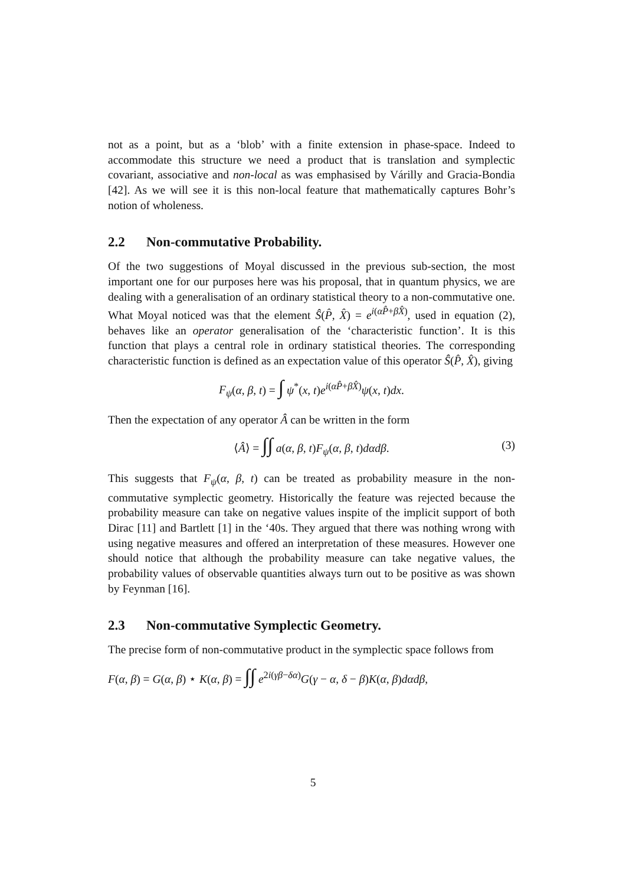not as a point, but as a ‘blob’ with a finite extension in phase-space. Indeed to accommodate this structure we need a product that is translation and symplectic covariant, associative and non-local as was emphasised by Várilly and Gracia-Bondia [42]. As we will see it is this non-local feature that mathematically captures Bohr’s notion of wholeness.
2.2 Non-commutative Probability.
Of the two suggestions of Moyal discussed in the previous sub-section, the most important one for our purposes here was his proposal, that in quantum physics, we are dealing with a generalisation of an ordinary statistical theory to a non-commutative one. What Moyal noticed was that the element Ŝ(P̂, X̂) = e<sup>i(αP̂+βX̂)</sup>, used in equation (2), behaves like an operator generalisation of the ‘characteristic function’. It is this function that plays a central role in ordinary statistical theories. The corresponding characteristic function is defined as an expectation value of this operator Ŝ(P̂, X̂), giving
F<sub>ψ</sub>(α, β, t) = ∫ ψ<sup>*</sup>(x, t)e<sup>i(αP̂+βX̂)</sup>ψ(x, t)dx.
Then the expectation of any operator Â can be written in the form
⟨Â⟩ = ∫∫ a(α, β, t)F<sub>ψ</sub>(α, β, t)dαdβ. (3)
This suggests that F<sub>ψ</sub>(α, β, t) can be treated as probability measure in the non-commutative symplectic geometry. Historically the feature was rejected because the probability measure can take on negative values inspite of the implicit support of both Dirac [11] and Bartlett [1] in the ‘40s. They argued that there was nothing wrong with using negative measures and offered an interpretation of these measures. However one should notice that although the probability measure can take negative values, the probability values of observable quantities always turn out to be positive as was shown by Feynman [16].
2.3 Non-commutative Symplectic Geometry.
The precise form of non-commutative product in the symplectic space follows from
F(α, β) = G(α, β) ⋆ K(α, β) = ∫∫ e<sup>2i(γβ−δα)</sup>G(γ − α, δ − β)K(α, β)dαdβ,
5